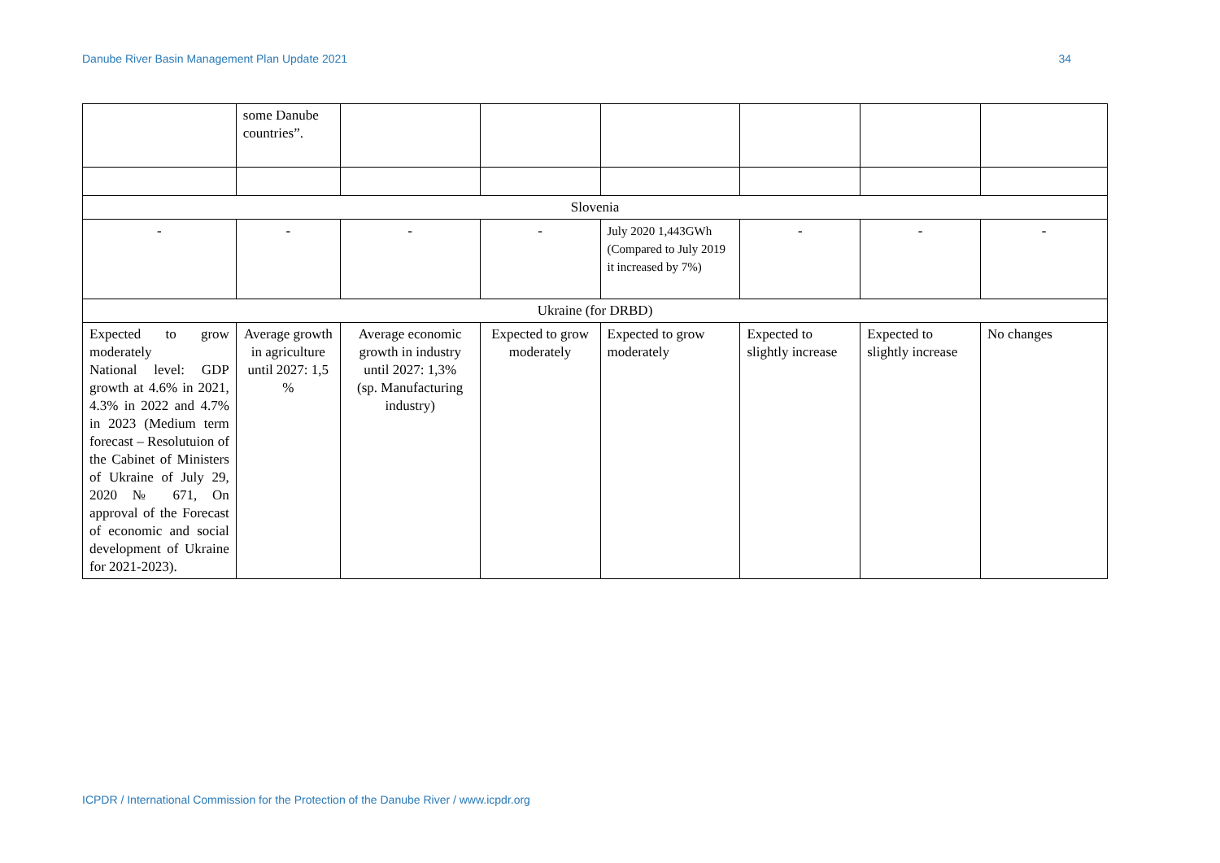Danube River Basin Management Plan Update 2021 34
| | some Danube countries”. | | | | | | |
| Slovenia | | | | | | | |
| - | - | - | - | July 2020 1,443GWh (Compared to July 2019 it increased by 7%) | - | - | - |
| Ukraine (for DRBD) | | | | | | | |
| Expected to grow moderately National level: GDP growth at 4.6% in 2021, 4.3% in 2022 and 4.7% in 2023 (Medium term forecast – Resolutuion of the Cabinet of Ministers of Ukraine of July 29, 2020 № 671, On approval of the Forecast of economic and social development of Ukraine for 2021-2023). | Average growth in agriculture until 2027: 1,5 % | Average economic growth in industry until 2027: 1,3% (sp. Manufacturing industry) | Expected to grow moderately | Expected to grow moderately | Expected to slightly increase | Expected to slightly increase | No changes |
ICPDR / International Commission for the Protection of the Danube River / www.icpdr.org